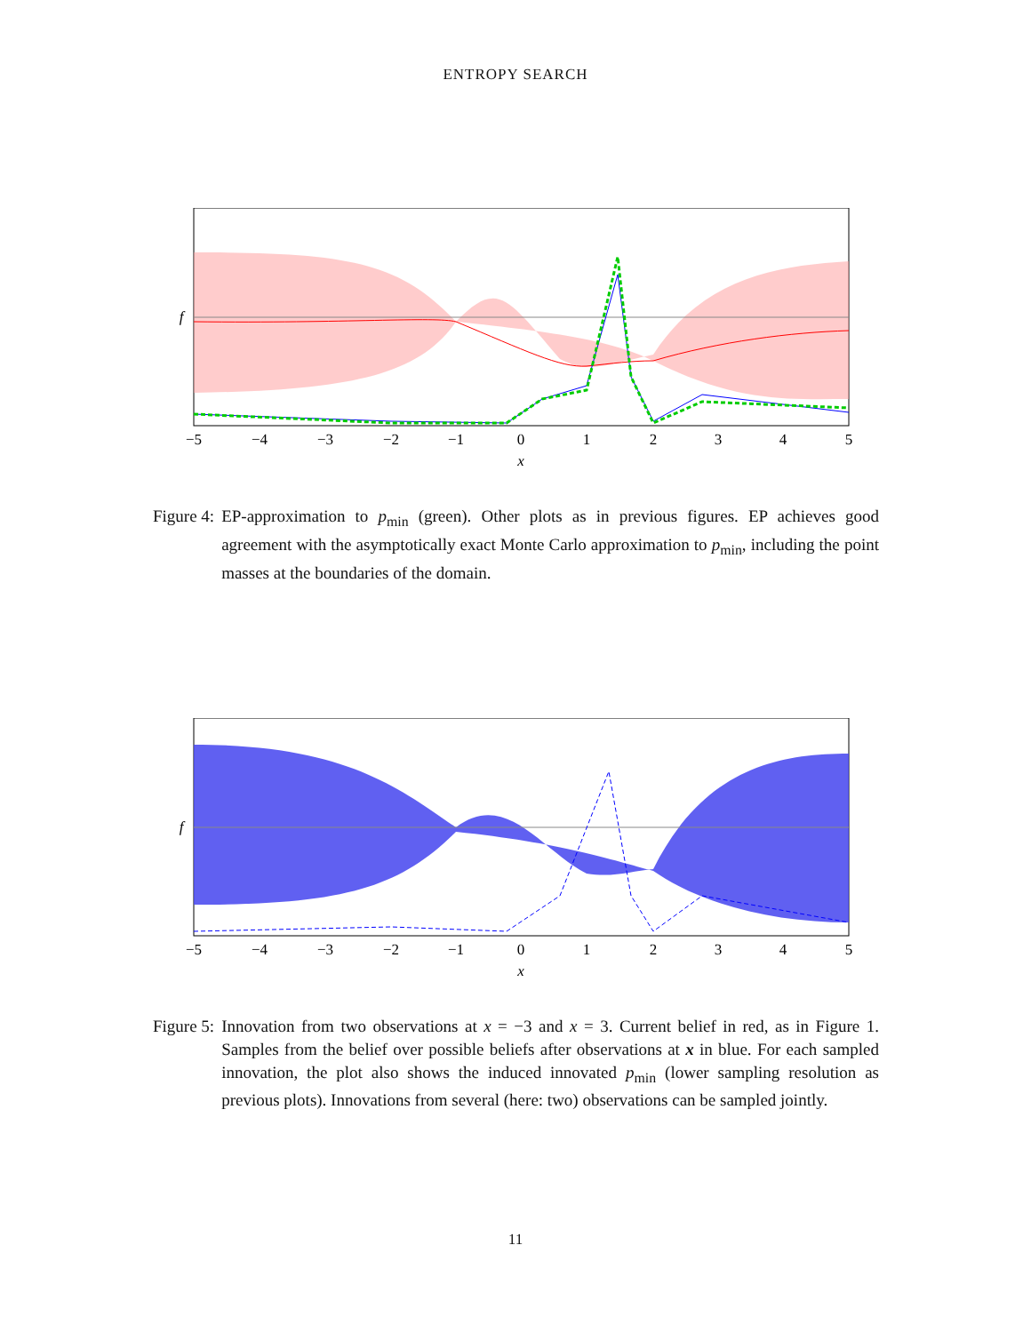ENTROPY SEARCH
−5
−4
−3
−2
−1
0
1
2
3
4
5
x
f
Figure 4: EP-approximation to p<sub>min</sub> (green). Other plots as in previous figures. EP achieves good agreement with the asymptotically exact Monte Carlo approximation to p<sub>min</sub>, including the point masses at the boundaries of the domain.
−5
−4
−3
−2
−1
0
1
2
3
4
5
x
f
Figure 5: Innovation from two observations at x = −3 and x = 3. Current belief in red, as in Figure 1. Samples from the belief over possible beliefs after observations at x in blue. For each sampled innovation, the plot also shows the induced innovated p<sub>min</sub> (lower sampling resolution as previous plots). Innovations from several (here: two) observations can be sampled jointly.
11